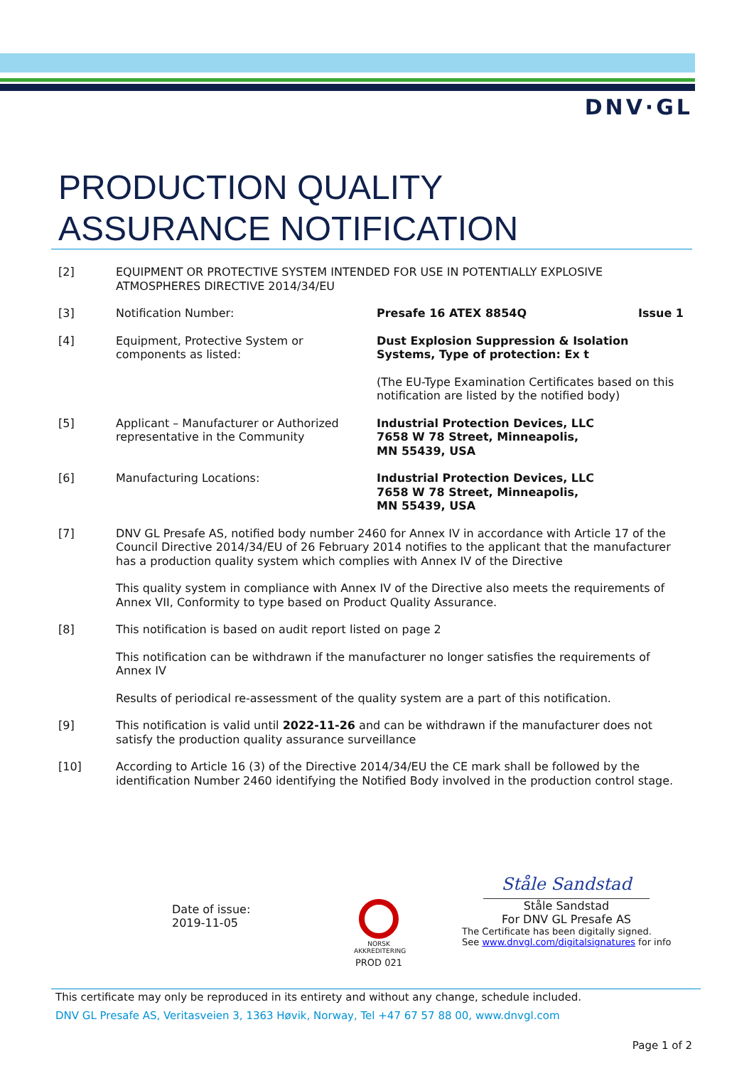DNV·GL
PRODUCTION QUALITY
ASSURANCE NOTIFICATION
[2] EQUIPMENT OR PROTECTIVE SYSTEM INTENDED FOR USE IN POTENTIALLY EXPLOSIVE ATMOSPHERES DIRECTIVE 2014/34/EU
[3] Notification Number: Presafe 16 ATEX 8854Q Issue 1
[4] Equipment, Protective System or components as listed:
Dust Explosion Suppression & Isolation Systems, Type of protection: Ex t
(The EU-Type Examination Certificates based on this notification are listed by the notified body)
[5] Applicant – Manufacturer or Authorized representative in the Community
Industrial Protection Devices, LLC
7658 W 78 Street, Minneapolis,
MN 55439, USA
[6] Manufacturing Locations: Industrial Protection Devices, LLC
7658 W 78 Street, Minneapolis,
MN 55439, USA
[7] DNV GL Presafe AS, notified body number 2460 for Annex IV in accordance with Article 17 of the Council Directive 2014/34/EU of 26 February 2014 notifies to the applicant that the manufacturer has a production quality system which complies with Annex IV of the Directive
This quality system in compliance with Annex IV of the Directive also meets the requirements of Annex VII, Conformity to type based on Product Quality Assurance.
[8] This notification is based on audit report listed on page 2
This notification can be withdrawn if the manufacturer no longer satisfies the requirements of Annex IV
Results of periodical re-assessment of the quality system are a part of this notification.
[9] This notification is valid until 2022-11-26 and can be withdrawn if the manufacturer does not satisfy the production quality assurance surveillance
[10] According to Article 16 (3) of the Directive 2014/34/EU the CE mark shall be followed by the identification Number 2460 identifying the Notified Body involved in the production control stage.
Date of issue:
2019-11-05
NORSK AKKREDITERING
PROD 021
Ståle Sandstad
Ståle Sandstad
For DNV GL Presafe AS
The Certificate has been digitally signed.
See www.dnvgl.com/digitalsignatures for info
This certificate may only be reproduced in its entirety and without any change, schedule included.
DNV GL Presafe AS, Veritasveien 3, 1363 Høvik, Norway, Tel +47 67 57 88 00, www.dnvgl.com
Page 1 of 2